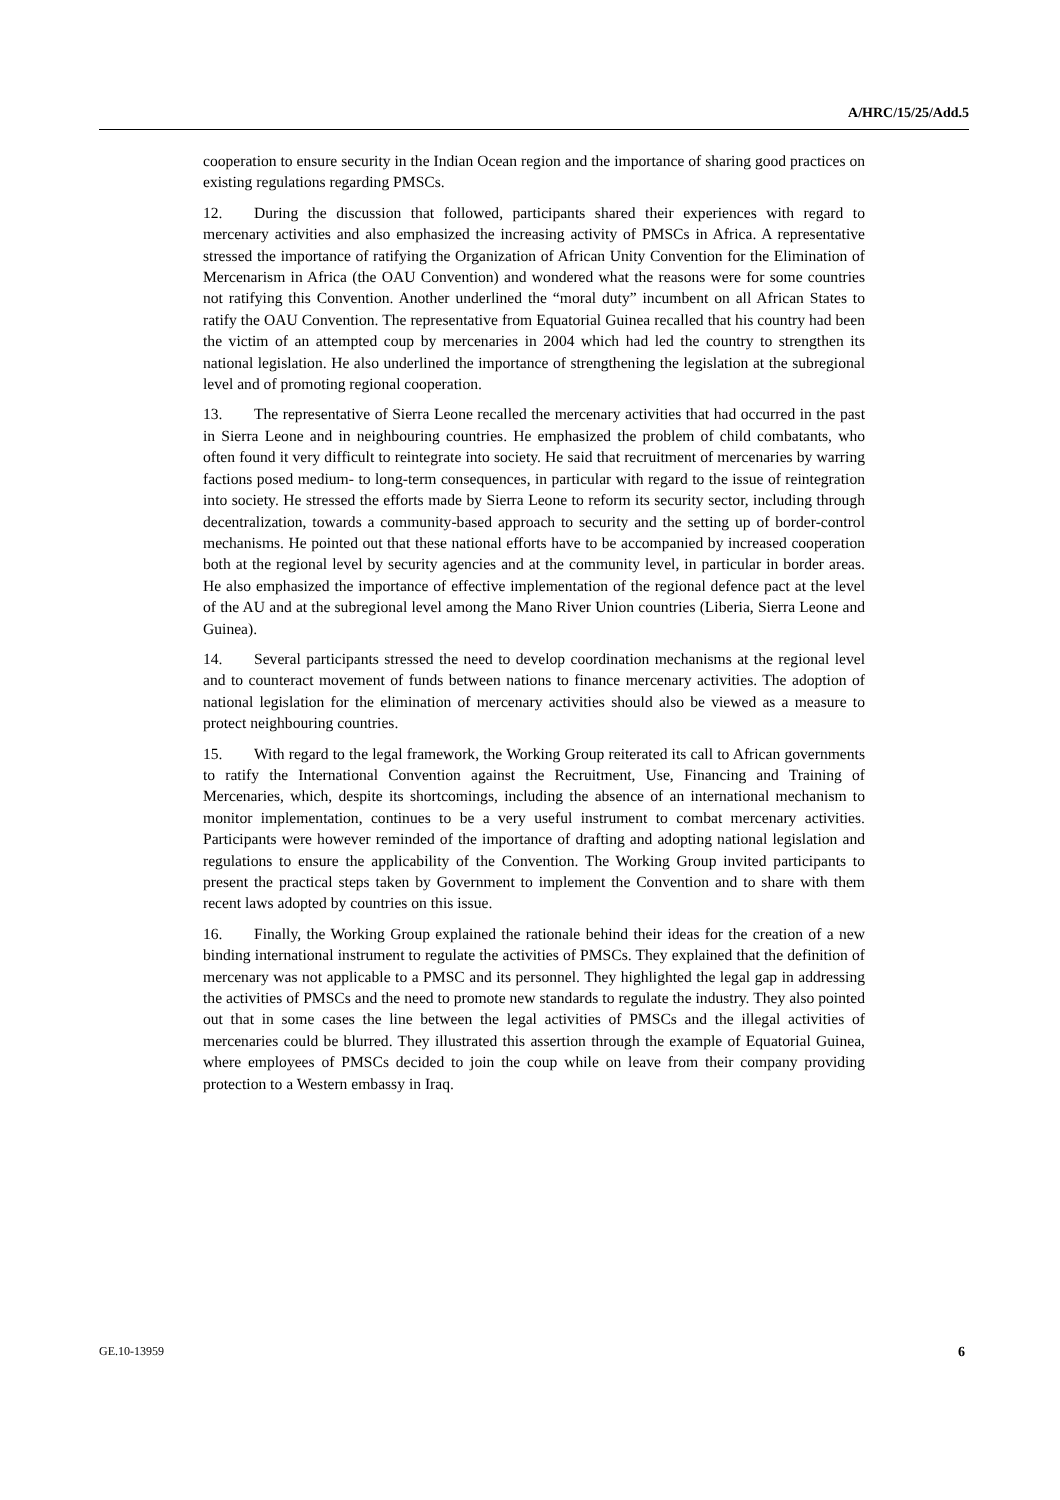A/HRC/15/25/Add.5
cooperation to ensure security in the Indian Ocean region and the importance of sharing good practices on existing regulations regarding PMSCs.
12. During the discussion that followed, participants shared their experiences with regard to mercenary activities and also emphasized the increasing activity of PMSCs in Africa. A representative stressed the importance of ratifying the Organization of African Unity Convention for the Elimination of Mercenarism in Africa (the OAU Convention) and wondered what the reasons were for some countries not ratifying this Convention. Another underlined the “moral duty” incumbent on all African States to ratify the OAU Convention. The representative from Equatorial Guinea recalled that his country had been the victim of an attempted coup by mercenaries in 2004 which had led the country to strengthen its national legislation. He also underlined the importance of strengthening the legislation at the subregional level and of promoting regional cooperation.
13. The representative of Sierra Leone recalled the mercenary activities that had occurred in the past in Sierra Leone and in neighbouring countries. He emphasized the problem of child combatants, who often found it very difficult to reintegrate into society. He said that recruitment of mercenaries by warring factions posed medium- to long-term consequences, in particular with regard to the issue of reintegration into society. He stressed the efforts made by Sierra Leone to reform its security sector, including through decentralization, towards a community-based approach to security and the setting up of border-control mechanisms. He pointed out that these national efforts have to be accompanied by increased cooperation both at the regional level by security agencies and at the community level, in particular in border areas. He also emphasized the importance of effective implementation of the regional defence pact at the level of the AU and at the subregional level among the Mano River Union countries (Liberia, Sierra Leone and Guinea).
14. Several participants stressed the need to develop coordination mechanisms at the regional level and to counteract movement of funds between nations to finance mercenary activities. The adoption of national legislation for the elimination of mercenary activities should also be viewed as a measure to protect neighbouring countries.
15. With regard to the legal framework, the Working Group reiterated its call to African governments to ratify the International Convention against the Recruitment, Use, Financing and Training of Mercenaries, which, despite its shortcomings, including the absence of an international mechanism to monitor implementation, continues to be a very useful instrument to combat mercenary activities. Participants were however reminded of the importance of drafting and adopting national legislation and regulations to ensure the applicability of the Convention. The Working Group invited participants to present the practical steps taken by Government to implement the Convention and to share with them recent laws adopted by countries on this issue.
16. Finally, the Working Group explained the rationale behind their ideas for the creation of a new binding international instrument to regulate the activities of PMSCs. They explained that the definition of mercenary was not applicable to a PMSC and its personnel. They highlighted the legal gap in addressing the activities of PMSCs and the need to promote new standards to regulate the industry. They also pointed out that in some cases the line between the legal activities of PMSCs and the illegal activities of mercenaries could be blurred. They illustrated this assertion through the example of Equatorial Guinea, where employees of PMSCs decided to join the coup while on leave from their company providing protection to a Western embassy in Iraq.
GE.10-13959 6